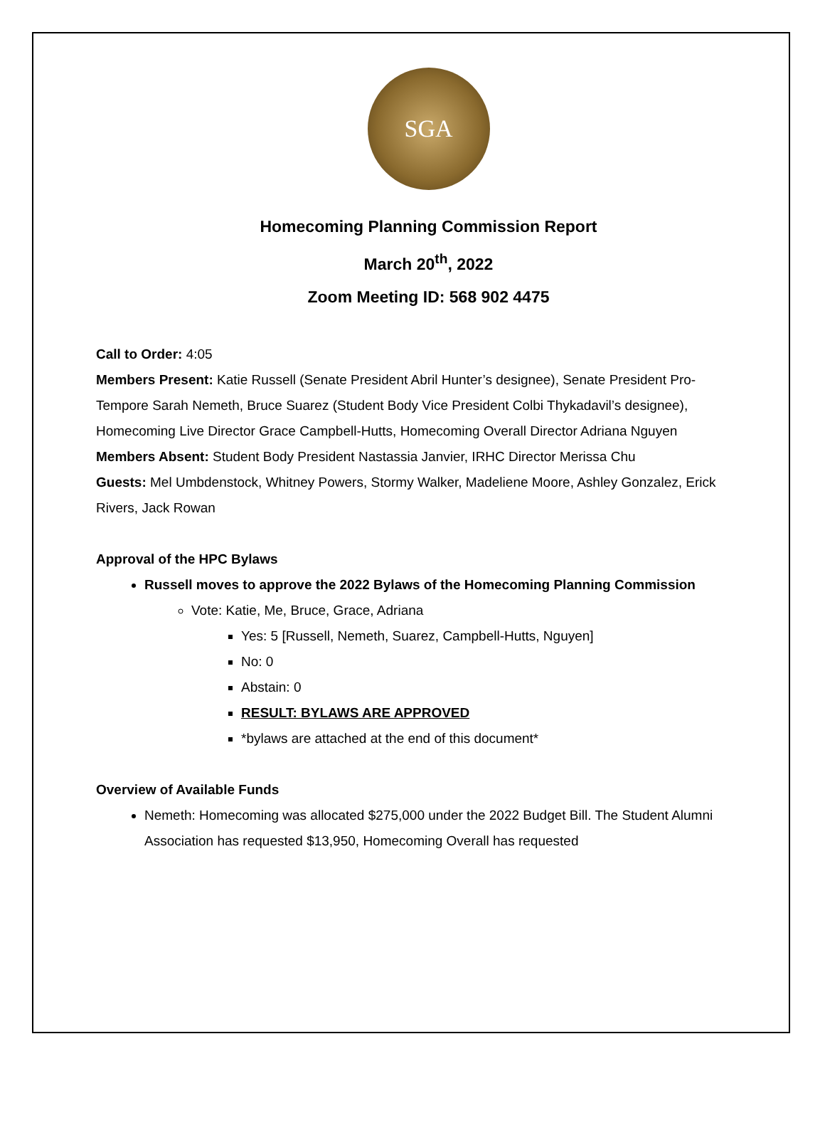SGA
Homecoming Planning Commission Report
March 20<sup>th</sup>, 2022
Zoom Meeting ID: 568 902 4475
Call to Order: 4:05
Members Present: Katie Russell (Senate President Abril Hunter’s designee), Senate President Pro-Tempore Sarah Nemeth, Bruce Suarez (Student Body Vice President Colbi Thykadavil’s designee), Homecoming Live Director Grace Campbell-Hutts, Homecoming Overall Director Adriana Nguyen
Members Absent: Student Body President Nastassia Janvier, IRHC Director Merissa Chu
Guests: Mel Umbdenstock, Whitney Powers, Stormy Walker, Madeliene Moore, Ashley Gonzalez, Erick Rivers, Jack Rowan
Approval of the HPC Bylaws
Russell moves to approve the 2022 Bylaws of the Homecoming Planning Commission
Vote: Katie, Me, Bruce, Grace, Adriana
Yes: 5 [Russell, Nemeth, Suarez, Campbell-Hutts, Nguyen]
No: 0
Abstain: 0
RESULT: BYLAWS ARE APPROVED
*bylaws are attached at the end of this document*
Overview of Available Funds
Nemeth: Homecoming was allocated $275,000 under the 2022 Budget Bill. The Student Alumni Association has requested $13,950, Homecoming Overall has requested